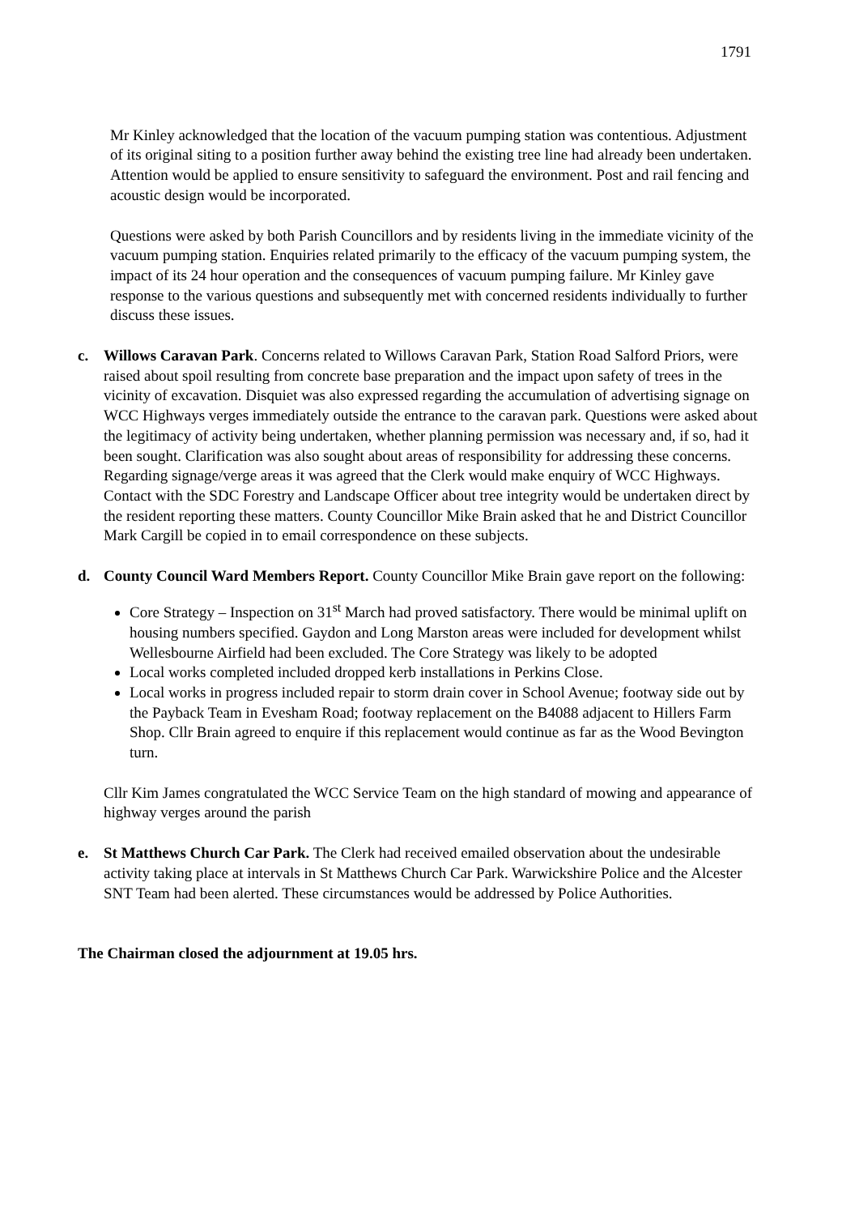1791
Mr Kinley acknowledged that the location of the vacuum pumping station was contentious. Adjustment of its original siting to a position further away behind the existing tree line had already been undertaken. Attention would be applied to ensure sensitivity to safeguard the environment. Post and rail fencing and acoustic design would be incorporated.
Questions were asked by both Parish Councillors and by residents living in the immediate vicinity of the vacuum pumping station. Enquiries related primarily to the efficacy of the vacuum pumping system, the impact of its 24 hour operation and the consequences of vacuum pumping failure. Mr Kinley gave response to the various questions and subsequently met with concerned residents individually to further discuss these issues.
c. Willows Caravan Park. Concerns related to Willows Caravan Park, Station Road Salford Priors, were raised about spoil resulting from concrete base preparation and the impact upon safety of trees in the vicinity of excavation. Disquiet was also expressed regarding the accumulation of advertising signage on WCC Highways verges immediately outside the entrance to the caravan park. Questions were asked about the legitimacy of activity being undertaken, whether planning permission was necessary and, if so, had it been sought. Clarification was also sought about areas of responsibility for addressing these concerns. Regarding signage/verge areas it was agreed that the Clerk would make enquiry of WCC Highways. Contact with the SDC Forestry and Landscape Officer about tree integrity would be undertaken direct by the resident reporting these matters. County Councillor Mike Brain asked that he and District Councillor Mark Cargill be copied in to email correspondence on these subjects.
d. County Council Ward Members Report. County Councillor Mike Brain gave report on the following:
Core Strategy – Inspection on 31<sup>st</sup> March had proved satisfactory. There would be minimal uplift on housing numbers specified. Gaydon and Long Marston areas were included for development whilst Wellesbourne Airfield had been excluded. The Core Strategy was likely to be adopted
Local works completed included dropped kerb installations in Perkins Close.
Local works in progress included repair to storm drain cover in School Avenue; footway side out by the Payback Team in Evesham Road; footway replacement on the B4088 adjacent to Hillers Farm Shop. Cllr Brain agreed to enquire if this replacement would continue as far as the Wood Bevington turn.
Cllr Kim James congratulated the WCC Service Team on the high standard of mowing and appearance of highway verges around the parish
e. St Matthews Church Car Park. The Clerk had received emailed observation about the undesirable activity taking place at intervals in St Matthews Church Car Park. Warwickshire Police and the Alcester SNT Team had been alerted. These circumstances would be addressed by Police Authorities.
The Chairman closed the adjournment at 19.05 hrs.